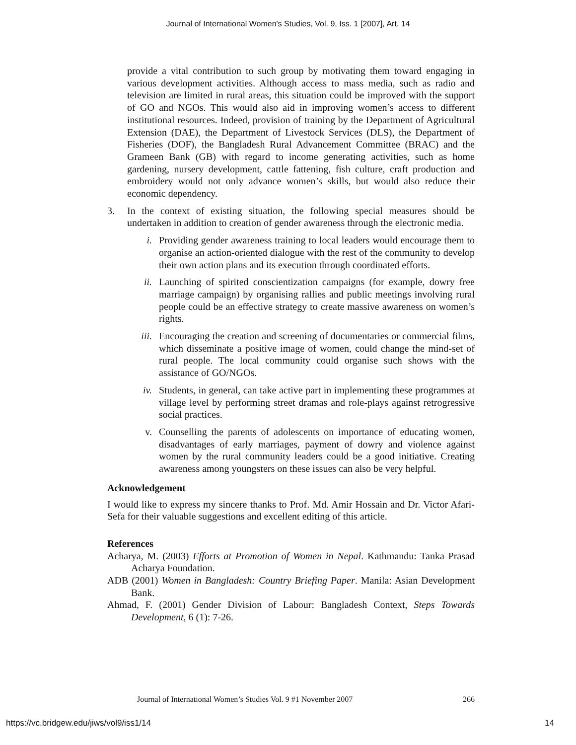Journal of International Women's Studies, Vol. 9, Iss. 1 [2007], Art. 14
provide a vital contribution to such group by motivating them toward engaging in various development activities. Although access to mass media, such as radio and television are limited in rural areas, this situation could be improved with the support of GO and NGOs. This would also aid in improving women’s access to different institutional resources. Indeed, provision of training by the Department of Agricultural Extension (DAE), the Department of Livestock Services (DLS), the Department of Fisheries (DOF), the Bangladesh Rural Advancement Committee (BRAC) and the Grameen Bank (GB) with regard to income generating activities, such as home gardening, nursery development, cattle fattening, fish culture, craft production and embroidery would not only advance women’s skills, but would also reduce their economic dependency.
3. In the context of existing situation, the following special measures should be undertaken in addition to creation of gender awareness through the electronic media.
i. Providing gender awareness training to local leaders would encourage them to organise an action-oriented dialogue with the rest of the community to develop their own action plans and its execution through coordinated efforts.
ii. Launching of spirited conscientization campaigns (for example, dowry free marriage campaign) by organising rallies and public meetings involving rural people could be an effective strategy to create massive awareness on women’s rights.
iii. Encouraging the creation and screening of documentaries or commercial films, which disseminate a positive image of women, could change the mind-set of rural people. The local community could organise such shows with the assistance of GO/NGOs.
iv. Students, in general, can take active part in implementing these programmes at village level by performing street dramas and role-plays against retrogressive social practices.
v. Counselling the parents of adolescents on importance of educating women, disadvantages of early marriages, payment of dowry and violence against women by the rural community leaders could be a good initiative. Creating awareness among youngsters on these issues can also be very helpful.
Acknowledgement
I would like to express my sincere thanks to Prof. Md. Amir Hossain and Dr. Victor Afari-Sefa for their valuable suggestions and excellent editing of this article.
References
Acharya, M. (2003) Efforts at Promotion of Women in Nepal. Kathmandu: Tanka Prasad Acharya Foundation.
ADB (2001) Women in Bangladesh: Country Briefing Paper. Manila: Asian Development Bank.
Ahmad, F. (2001) Gender Division of Labour: Bangladesh Context, Steps Towards Development, 6 (1): 7-26.
Journal of International Women’s Studies Vol. 9 #1 November 2007 266
https://vc.bridgew.edu/jiws/vol9/iss1/14 14